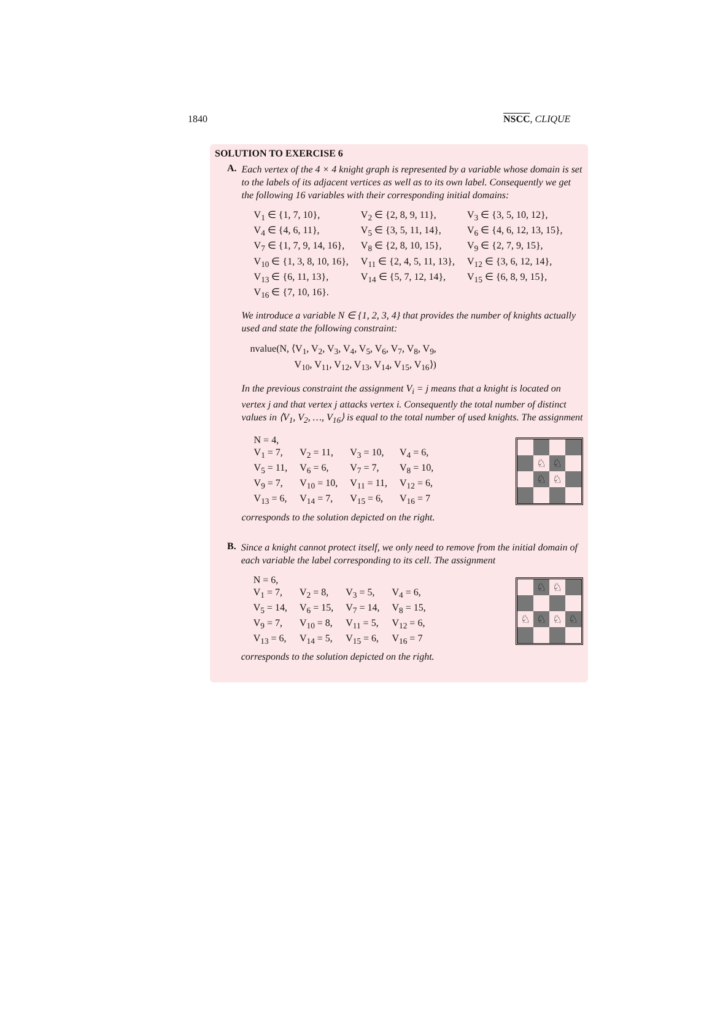1840 NSCC, CLIQUE
SOLUTION TO EXERCISE 6
A.
Each vertex of the 4 × 4 knight graph is represented by a variable whose domain is set to the labels of its adjacent vertices as well as to its own label. Consequently we get the following 16 variables with their corresponding initial domains:
| V<sub>1</sub> ∈ {1, 7, 10}, | V<sub>2</sub> ∈ {2, 8, 9, 11}, | V<sub>3</sub> ∈ {3, 5, 10, 12}, |
| V<sub>4</sub> ∈ {4, 6, 11}, | V<sub>5</sub> ∈ {3, 5, 11, 14}, | V<sub>6</sub> ∈ {4, 6, 12, 13, 15}, |
| V<sub>7</sub> ∈ {1, 7, 9, 14, 16}, | V<sub>8</sub> ∈ {2, 8, 10, 15}, | V<sub>9</sub> ∈ {2, 7, 9, 15}, |
| V<sub>10</sub> ∈ {1, 3, 8, 10, 16}, | V<sub>11</sub> ∈ {2, 4, 5, 11, 13}, | V<sub>12</sub> ∈ {3, 6, 12, 14}, |
| V<sub>13</sub> ∈ {6, 11, 13}, | V<sub>14</sub> ∈ {5, 7, 12, 14}, | V<sub>15</sub> ∈ {6, 8, 9, 15}, |
| V<sub>16</sub> ∈ {7, 10, 16}. | | |
We introduce a variable N ∈ {1, 2, 3, 4} that provides the number of knights actually used and state the following constraint:
nvalue(N, ⟨V<sub>1</sub>, V<sub>2</sub>, V<sub>3</sub>, V<sub>4</sub>, V<sub>5</sub>, V<sub>6</sub>, V<sub>7</sub>, V<sub>8</sub>, V<sub>9</sub>,
V<sub>10</sub>, V<sub>11</sub>, V<sub>12</sub>, V<sub>13</sub>, V<sub>14</sub>, V<sub>15</sub>, V<sub>16</sub>⟩)
In the previous constraint the assignment V<sub>i</sub> = j means that a knight is located on vertex j and that vertex j attacks vertex i. Consequently the total number of distinct values in ⟨V<sub>1</sub>, V<sub>2</sub>, …, V<sub>16</sub>⟩ is equal to the total number of used knights. The assignment
| N = 4, | | | |
| V<sub>1</sub> = 7, | V<sub>2</sub> = 11, | V<sub>3</sub> = 10, | V<sub>4</sub> = 6, |
| V<sub>5</sub> = 11, | V<sub>6</sub> = 6, | V<sub>7</sub> = 7, | V<sub>8</sub> = 10, |
| V<sub>9</sub> = 7, | V<sub>10</sub> = 10, | V<sub>11</sub> = 11, | V<sub>12</sub> = 6, |
| V<sub>13</sub> = 6, | V<sub>14</sub> = 7, | V<sub>15</sub> = 6, | V<sub>16</sub> = 7 |
corresponds to the solution depicted on the right.
♘
♘
♘
♘
B.
Since a knight cannot protect itself, we only need to remove from the initial domain of each variable the label corresponding to its cell. The assignment
| N = 6, | | | |
| V<sub>1</sub> = 7, | V<sub>2</sub> = 8, | V<sub>3</sub> = 5, | V<sub>4</sub> = 6, |
| V<sub>5</sub> = 14, | V<sub>6</sub> = 15, | V<sub>7</sub> = 14, | V<sub>8</sub> = 15, |
| V<sub>9</sub> = 7, | V<sub>10</sub> = 8, | V<sub>11</sub> = 5, | V<sub>12</sub> = 6, |
| V<sub>13</sub> = 6, | V<sub>14</sub> = 5, | V<sub>15</sub> = 6, | V<sub>16</sub> = 7 |
corresponds to the solution depicted on the right.
♘
♘
♘
♘
♘
♘